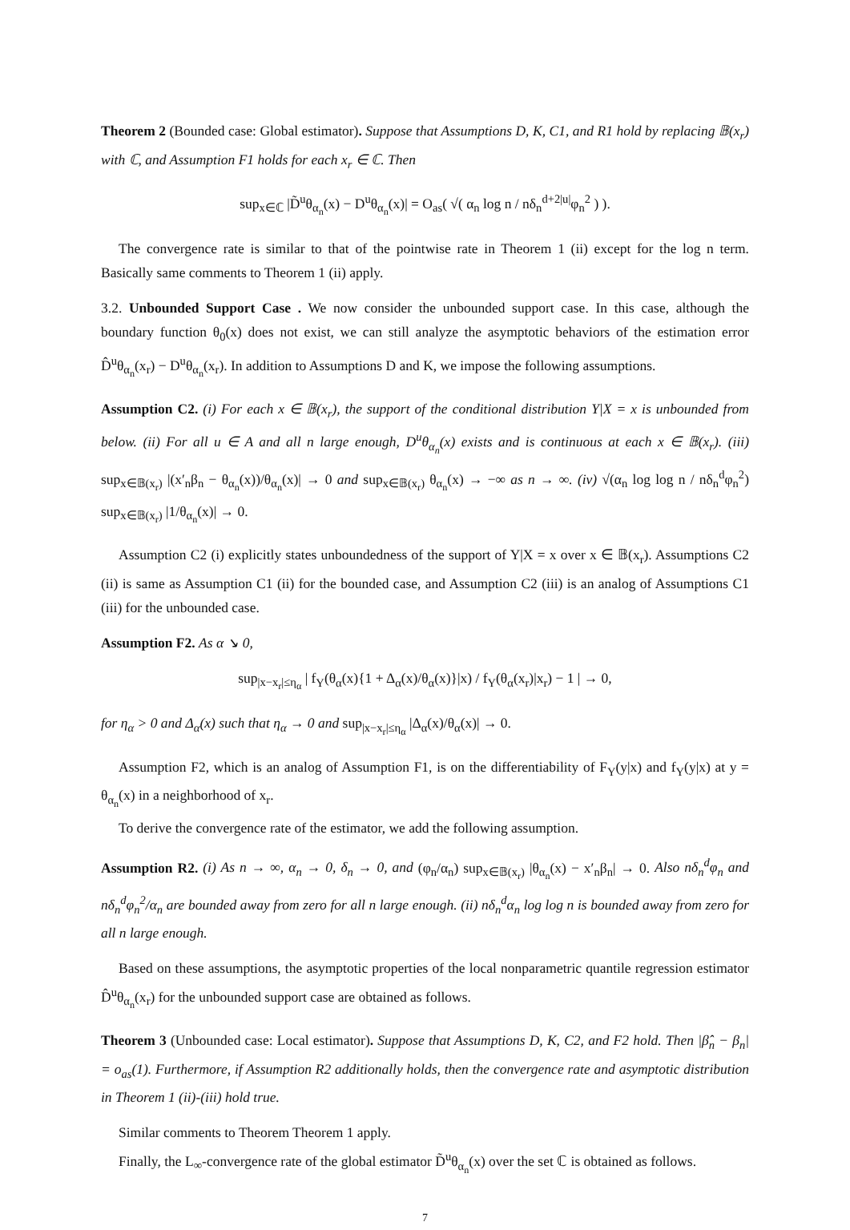Theorem 2 (Bounded case: Global estimator). Suppose that Assumptions D, K, C1, and R1 hold by replacing 𝔹(x<sub>r</sub>) with ℂ, and Assumption F1 holds for each x<sub>r</sub> ∈ ℂ. Then
sup<sub>x∈ℂ</sub> |D̃<sup>u</sup>θ<sub>α<sub>n</sub></sub>(x) − D<sup>u</sup>θ<sub>α<sub>n</sub></sub>(x)| = O<sub>as</sub>( √( α<sub>n</sub> log n / nδ<sub>n</sub><sup>d+2|u|</sup>φ<sub>n</sub><sup>2</sup> ) ).
The convergence rate is similar to that of the pointwise rate in Theorem 1 (ii) except for the log n term. Basically same comments to Theorem 1 (ii) apply.
3.2. Unbounded Support Case . We now consider the unbounded support case. In this case, although the boundary function θ<sub>0</sub>(x) does not exist, we can still analyze the asymptotic behaviors of the estimation error D̂<sup>u</sup>θ<sub>α<sub>n</sub></sub>(x<sub>r</sub>) − D<sup>u</sup>θ<sub>α<sub>n</sub></sub>(x<sub>r</sub>). In addition to Assumptions D and K, we impose the following assumptions.
Assumption C2. (i) For each x ∈ 𝔹(x<sub>r</sub>), the support of the conditional distribution Y|X = x is unbounded from below. (ii) For all u ∈ A and all n large enough, D<sup>u</sup>θ<sub>α<sub>n</sub></sub>(x) exists and is continuous at each x ∈ 𝔹(x<sub>r</sub>). (iii) sup<sub>x∈𝔹(x<sub>r</sub>)</sub> |(x′<sub>n</sub>β<sub>n</sub> − θ<sub>α<sub>n</sub></sub>(x))/θ<sub>α<sub>n</sub></sub>(x)| → 0 and sup<sub>x∈𝔹(x<sub>r</sub>)</sub> θ<sub>α<sub>n</sub></sub>(x) → −∞ as n → ∞. (iv) √(α<sub>n</sub> log log n / nδ<sub>n</sub><sup>d</sup>φ<sub>n</sub><sup>2</sup>) sup<sub>x∈𝔹(x<sub>r</sub>)</sub> |1/θ<sub>α<sub>n</sub></sub>(x)| → 0.
Assumption C2 (i) explicitly states unboundedness of the support of Y|X = x over x ∈ 𝔹(x<sub>r</sub>). Assumptions C2 (ii) is same as Assumption C1 (ii) for the bounded case, and Assumption C2 (iii) is an analog of Assumptions C1 (iii) for the unbounded case.
Assumption F2. As α ↘ 0,
sup<sub>|x−x<sub>r</sub>|≤η<sub>α</sub></sub> | f<sub>Y</sub>(θ<sub>α</sub>(x){1 + Δ<sub>α</sub>(x)/θ<sub>α</sub>(x)}|x) / f<sub>Y</sub>(θ<sub>α</sub>(x<sub>r</sub>)|x<sub>r</sub>) − 1 | → 0,
for η<sub>α</sub> > 0 and Δ<sub>α</sub>(x) such that η<sub>α</sub> → 0 and sup<sub>|x−x<sub>r</sub>|≤η<sub>α</sub></sub> |Δ<sub>α</sub>(x)/θ<sub>α</sub>(x)| → 0.
Assumption F2, which is an analog of Assumption F1, is on the differentiability of F<sub>Y</sub>(y|x) and f<sub>Y</sub>(y|x) at y = θ<sub>α<sub>n</sub></sub>(x) in a neighborhood of x<sub>r</sub>.
To derive the convergence rate of the estimator, we add the following assumption.
Assumption R2. (i) As n → ∞, α<sub>n</sub> → 0, δ<sub>n</sub> → 0, and (φ<sub>n</sub>/α<sub>n</sub>) sup<sub>x∈𝔹(x<sub>r</sub>)</sub> |θ<sub>α<sub>n</sub></sub>(x) − x′<sub>n</sub>β<sub>n</sub>| → 0. Also nδ<sub>n</sub><sup>d</sup>φ<sub>n</sub> and nδ<sub>n</sub><sup>d</sup>φ<sub>n</sub><sup>2</sup>/α<sub>n</sub> are bounded away from zero for all n large enough. (ii) nδ<sub>n</sub><sup>d</sup>α<sub>n</sub> log log n is bounded away from zero for all n large enough.
Based on these assumptions, the asymptotic properties of the local nonparametric quantile regression estimator D̂<sup>u</sup>θ<sub>α<sub>n</sub></sub>(x<sub>r</sub>) for the unbounded support case are obtained as follows.
Theorem 3 (Unbounded case: Local estimator). Suppose that Assumptions D, K, C2, and F2 hold. Then |β̂<sub>n</sub> − β<sub>n</sub>| = o<sub>as</sub>(1). Furthermore, if Assumption R2 additionally holds, then the convergence rate and asymptotic distribution in Theorem 1 (ii)-(iii) hold true.
Similar comments to Theorem Theorem 1 apply.
Finally, the L<sub>∞</sub>-convergence rate of the global estimator D̃<sup>u</sup>θ<sub>α<sub>n</sub></sub>(x) over the set ℂ is obtained as follows.
7